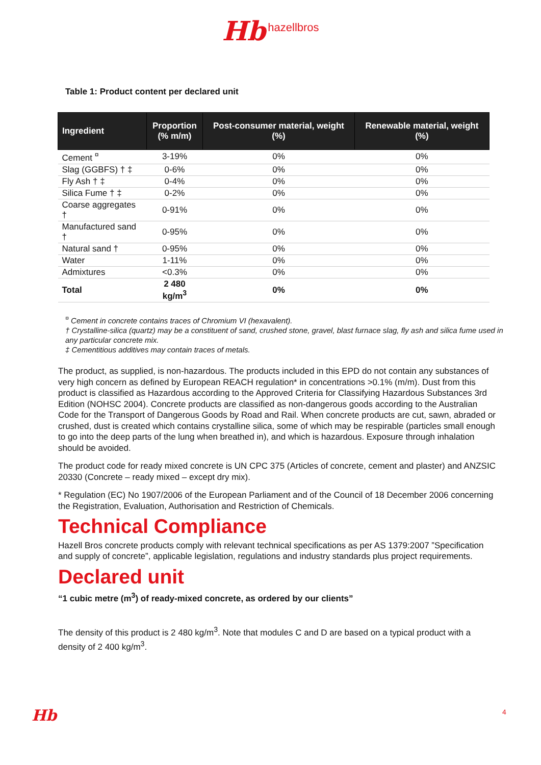Hb hazellbros
Table 1: Product content per declared unit
| Ingredient | Proportion (% m/m) | Post-consumer material, weight (%) | Renewable material, weight (%) |
| --- | --- | --- | --- |
| Cement <sup>¤</sup> | 3-19% | 0% | 0% |
| Slag (GGBFS) † ‡ | 0-6% | 0% | 0% |
| Fly Ash † ‡ | 0-4% | 0% | 0% |
| Silica Fume † ‡ | 0-2% | 0% | 0% |
| Coarse aggregates † | 0-91% | 0% | 0% |
| Manufactured sand † | 0-95% | 0% | 0% |
| Natural sand † | 0-95% | 0% | 0% |
| Water | 1-11% | 0% | 0% |
| Admixtures | <0.3% | 0% | 0% |
| Total | 2 480 kg/m<sup>3</sup> | 0% | 0% |
<sup>¤</sup> Cement in concrete contains traces of Chromium VI (hexavalent).
† Crystalline-silica (quartz) may be a constituent of sand, crushed stone, gravel, blast furnace slag, fly ash and silica fume used in any particular concrete mix.
‡ Cementitious additives may contain traces of metals.
The product, as supplied, is non-hazardous. The products included in this EPD do not contain any substances of very high concern as defined by European REACH regulation* in concentrations >0.1% (m/m). Dust from this product is classified as Hazardous according to the Approved Criteria for Classifying Hazardous Substances 3rd Edition (NOHSC 2004). Concrete products are classified as non-dangerous goods according to the Australian Code for the Transport of Dangerous Goods by Road and Rail. When concrete products are cut, sawn, abraded or crushed, dust is created which contains crystalline silica, some of which may be respirable (particles small enough to go into the deep parts of the lung when breathed in), and which is hazardous. Exposure through inhalation should be avoided.
The product code for ready mixed concrete is UN CPC 375 (Articles of concrete, cement and plaster) and ANZSIC 20330 (Concrete – ready mixed – except dry mix).
* Regulation (EC) No 1907/2006 of the European Parliament and of the Council of 18 December 2006 concerning the Registration, Evaluation, Authorisation and Restriction of Chemicals.
Technical Compliance
Hazell Bros concrete products comply with relevant technical specifications as per AS 1379:2007 ”Specification and supply of concrete”, applicable legislation, regulations and industry standards plus project requirements.
Declared unit
“1 cubic metre (m<sup>3</sup>) of ready-mixed concrete, as ordered by our clients”
The density of this product is 2 480 kg/m<sup>3</sup>. Note that modules C and D are based on a typical product with a density of 2 400 kg/m<sup>3</sup>.
Hb 4